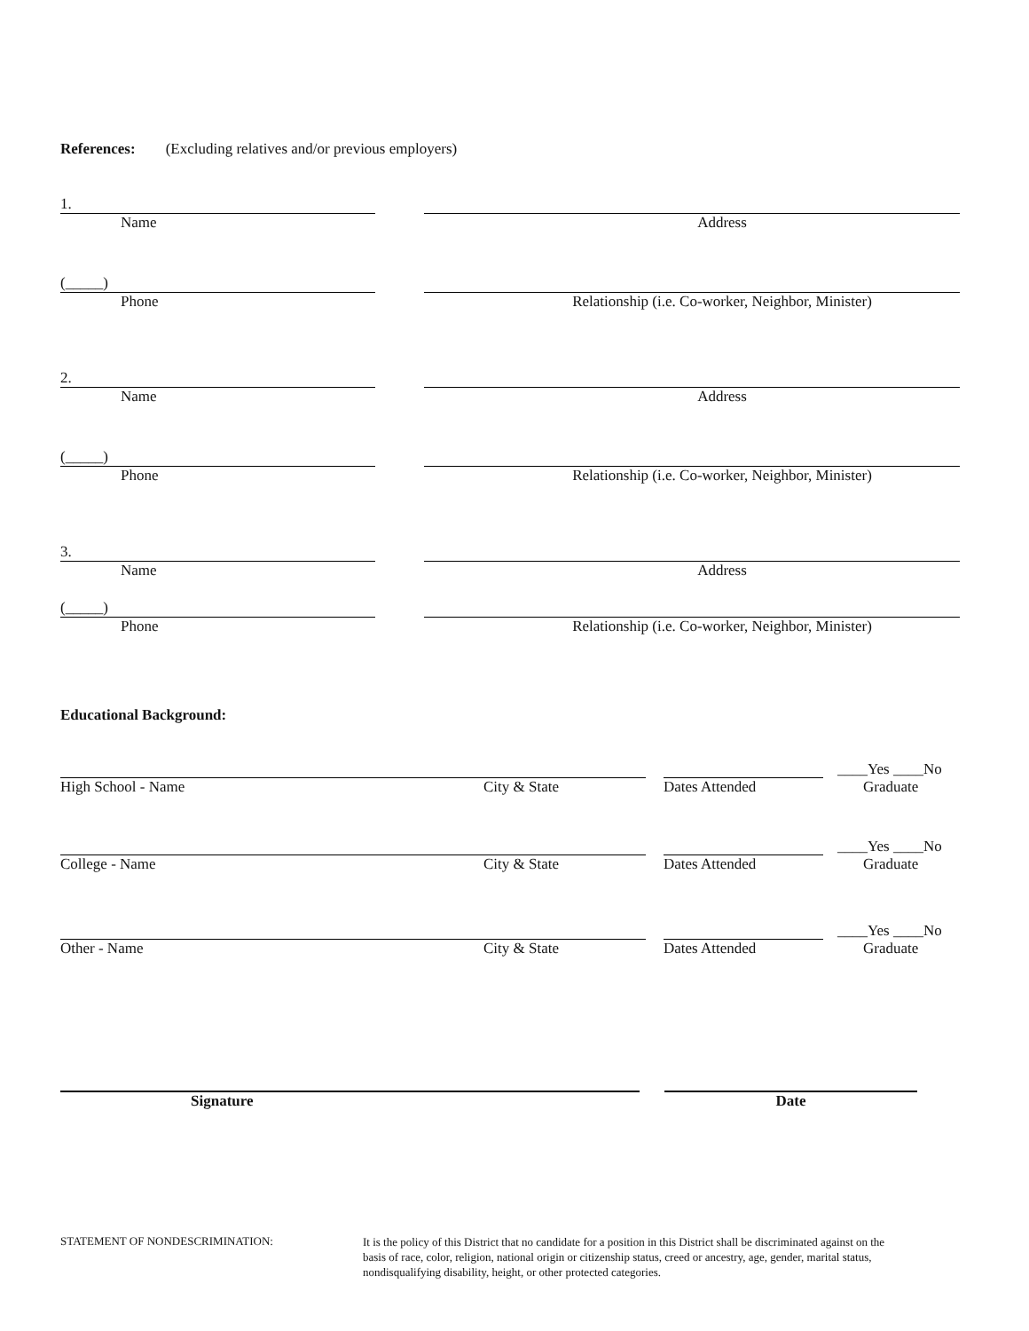References: (Excluding relatives and/or previous employers)
1.
Name
Address
(_____)
Phone
Relationship (i.e. Co-worker, Neighbor, Minister)
2.
Name
Address
(_____)
Phone
Relationship (i.e. Co-worker, Neighbor, Minister)
3.
Name
Address
(_____)
Phone
Relationship (i.e. Co-worker, Neighbor, Minister)
Educational Background:
____Yes ____No
High School - Name
City & State
Dates Attended
Graduate
____Yes ____No
College - Name
City & State
Dates Attended
Graduate
____Yes ____No
Other - Name
City & State
Dates Attended
Graduate
Signature
Date
STATEMENT OF NONDESCRIMINATION:
It is the policy of this District that no candidate for a position in this District shall be discriminated against on the basis of race, color, religion, national origin or citizenship status, creed or ancestry, age, gender, marital status, nondisqualifying disability, height, or other protected categories.